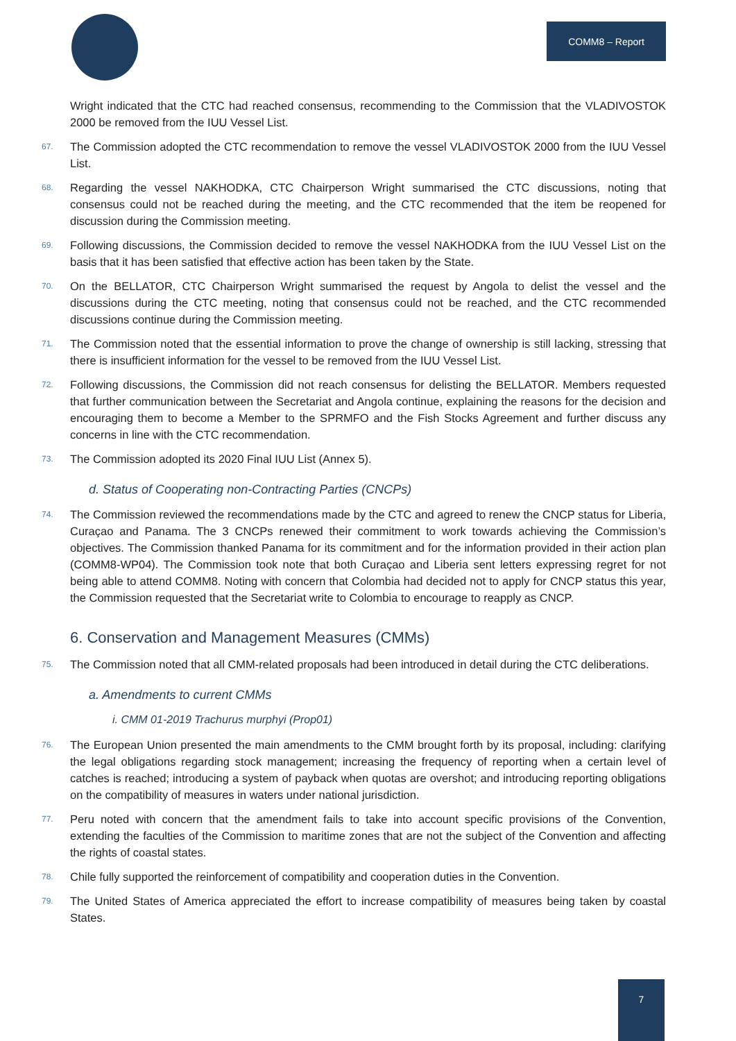COMM8 – Report
Wright indicated that the CTC had reached consensus, recommending to the Commission that the VLADIVOSTOK 2000 be removed from the IUU Vessel List.
67. The Commission adopted the CTC recommendation to remove the vessel VLADIVOSTOK 2000 from the IUU Vessel List.
68. Regarding the vessel NAKHODKA, CTC Chairperson Wright summarised the CTC discussions, noting that consensus could not be reached during the meeting, and the CTC recommended that the item be reopened for discussion during the Commission meeting.
69. Following discussions, the Commission decided to remove the vessel NAKHODKA from the IUU Vessel List on the basis that it has been satisfied that effective action has been taken by the State.
70. On the BELLATOR, CTC Chairperson Wright summarised the request by Angola to delist the vessel and the discussions during the CTC meeting, noting that consensus could not be reached, and the CTC recommended discussions continue during the Commission meeting.
71. The Commission noted that the essential information to prove the change of ownership is still lacking, stressing that there is insufficient information for the vessel to be removed from the IUU Vessel List.
72. Following discussions, the Commission did not reach consensus for delisting the BELLATOR. Members requested that further communication between the Secretariat and Angola continue, explaining the reasons for the decision and encouraging them to become a Member to the SPRMFO and the Fish Stocks Agreement and further discuss any concerns in line with the CTC recommendation.
73. The Commission adopted its 2020 Final IUU List (Annex 5).
d. Status of Cooperating non-Contracting Parties (CNCPs)
74. The Commission reviewed the recommendations made by the CTC and agreed to renew the CNCP status for Liberia, Curaçao and Panama. The 3 CNCPs renewed their commitment to work towards achieving the Commission’s objectives. The Commission thanked Panama for its commitment and for the information provided in their action plan (COMM8-WP04). The Commission took note that both Curaçao and Liberia sent letters expressing regret for not being able to attend COMM8. Noting with concern that Colombia had decided not to apply for CNCP status this year, the Commission requested that the Secretariat write to Colombia to encourage to reapply as CNCP.
6. Conservation and Management Measures (CMMs)
75. The Commission noted that all CMM-related proposals had been introduced in detail during the CTC deliberations.
a. Amendments to current CMMs
i. CMM 01-2019 Trachurus murphyi (Prop01)
76. The European Union presented the main amendments to the CMM brought forth by its proposal, including: clarifying the legal obligations regarding stock management; increasing the frequency of reporting when a certain level of catches is reached; introducing a system of payback when quotas are overshot; and introducing reporting obligations on the compatibility of measures in waters under national jurisdiction.
77. Peru noted with concern that the amendment fails to take into account specific provisions of the Convention, extending the faculties of the Commission to maritime zones that are not the subject of the Convention and affecting the rights of coastal states.
78. Chile fully supported the reinforcement of compatibility and cooperation duties in the Convention.
79. The United States of America appreciated the effort to increase compatibility of measures being taken by coastal States.
7